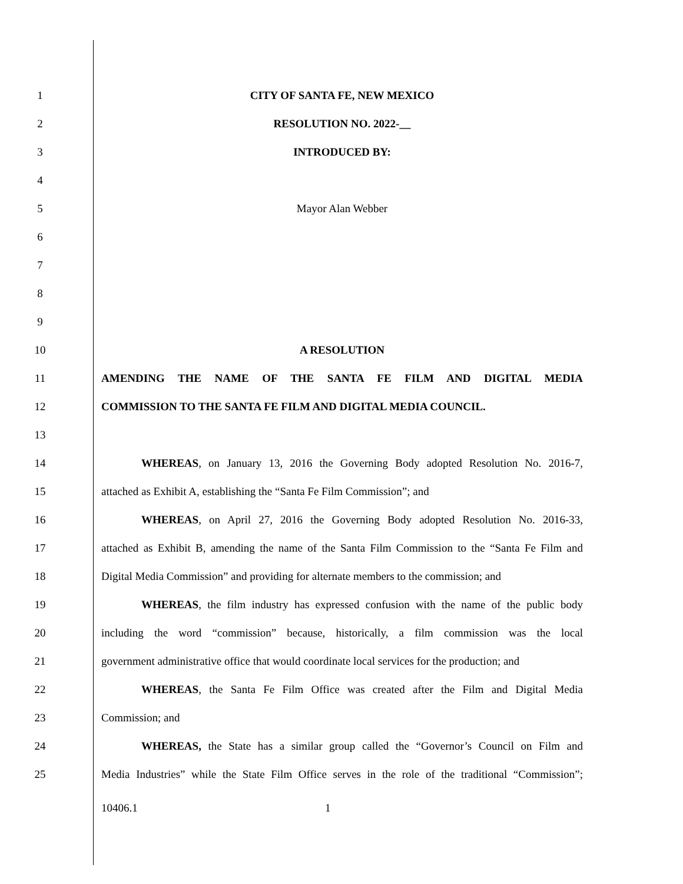1 CITY OF SANTA FE, NEW MEXICO
2 RESOLUTION NO. 2022-__
3 INTRODUCED BY:
4
5 Mayor Alan Webber
6
7
8
9
10 A RESOLUTION
11 AMENDING THE NAME OF THE SANTA FE FILM AND DIGITAL MEDIA
12 COMMISSION TO THE SANTA FE FILM AND DIGITAL MEDIA COUNCIL.
13
14
WHEREAS, on January 13, 2016 the Governing Body adopted Resolution No. 2016-7,
15 attached as Exhibit A, establishing the “Santa Fe Film Commission”; and
16
WHEREAS, on April 27, 2016 the Governing Body adopted Resolution No. 2016-33,
17
attached as Exhibit B, amending the name of the Santa Film Commission to the “Santa Fe Film and
18
Digital Media Commission” and providing for alternate members to the commission; and
19
WHEREAS, the film industry has expressed confusion with the name of the public body
20
including the word “commission” because, historically, a film commission was the local
21
government administrative office that would coordinate local services for the production; and
22
WHEREAS, the Santa Fe Film Office was created after the Film and Digital Media
23 Commission; and
24
WHEREAS, the State has a similar group called the “Governor’s Council on Film and
25
Media Industries” while the State Film Office serves in the role of the traditional “Commission”;
10406.1 1